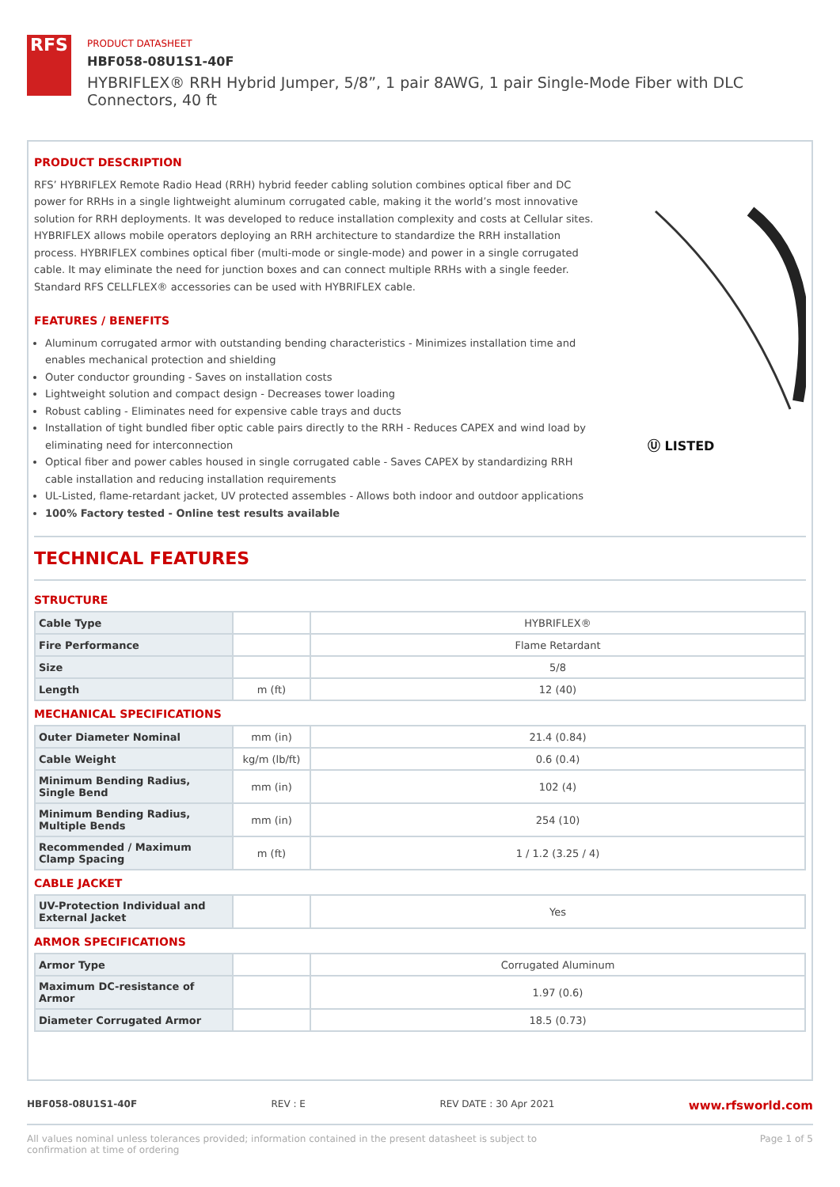RFS
PRODUCT DATASHEET
HBF058-08U1S1-40F
HYBRIFLEX® RRH Hybrid Jumper, 5/8”, 1 pair 8AWG, 1 pair Single-Mode Fiber with DLC Connectors, 40 ft
PRODUCT DESCRIPTION
RFS’ HYBRIFLEX Remote Radio Head (RRH) hybrid feeder cabling solution combines optical fiber and DC power for RRHs in a single lightweight aluminum corrugated cable, making it the world’s most innovative solution for RRH deployments. It was developed to reduce installation complexity and costs at Cellular sites. HYBRIFLEX allows mobile operators deploying an RRH architecture to standardize the RRH installation process. HYBRIFLEX combines optical fiber (multi-mode or single-mode) and power in a single corrugated cable. It may eliminate the need for junction boxes and can connect multiple RRHs with a single feeder. Standard RFS CELLFLEX® accessories can be used with HYBRIFLEX cable.
FEATURES / BENEFITS
Aluminum corrugated armor with outstanding bending characteristics - Minimizes installation time and enables mechanical protection and shielding
Outer conductor grounding - Saves on installation costs
Lightweight solution and compact design - Decreases tower loading
Robust cabling - Eliminates need for expensive cable trays and ducts
Installation of tight bundled fiber optic cable pairs directly to the RRH - Reduces CAPEX and wind load by eliminating need for interconnection
Optical fiber and power cables housed in single corrugated cable - Saves CAPEX by standardizing RRH cable installation and reducing installation requirements
UL-Listed, flame-retardant jacket, UV protected assembles - Allows both indoor and outdoor applications
100% Factory tested - Online test results available
Ⓤ LISTED
TECHNICAL FEATURES
STRUCTURE
| Cable Type | | HYBRIFLEX® |
| Fire Performance | | Flame Retardant |
| Size | | 5/8 |
| Length | m (ft) | 12 (40) |
MECHANICAL SPECIFICATIONS
| Outer Diameter Nominal | mm (in) | 21.4 (0.84) |
| Cable Weight | kg/m (lb/ft) | 0.6 (0.4) |
| Minimum Bending Radius, Single Bend | mm (in) | 102 (4) |
| Minimum Bending Radius, Multiple Bends | mm (in) | 254 (10) |
| Recommended / Maximum Clamp Spacing | m (ft) | 1 / 1.2 (3.25 / 4) |
CABLE JACKET
| UV-Protection Individual and External Jacket | | Yes |
ARMOR SPECIFICATIONS
| Armor Type | | Corrugated Aluminum |
| Maximum DC-resistance of Armor | | 1.97 (0.6) |
| Diameter Corrugated Armor | | 18.5 (0.73) |
HBF058-08U1S1-40F REV : E REV DATE : 30 Apr 2021 www.rfsworld.com
All values nominal unless tolerances provided; information contained in the present datasheet is subject to confirmation at time of ordering Page 1 of 5